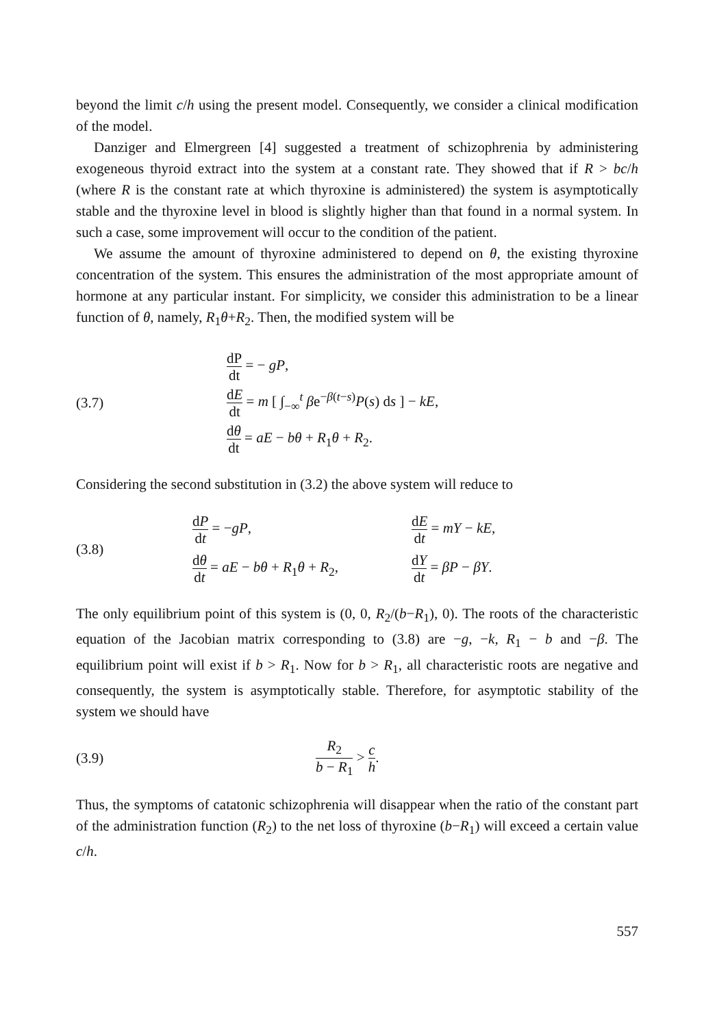beyond the limit c/h using the present model. Consequently, we consider a clinical modification of the model.
Danziger and Elmergreen [4] suggested a treatment of schizophrenia by administering exogeneous thyroid extract into the system at a constant rate. They showed that if R > bc/h (where R is the constant rate at which thyroxine is administered) the system is asymptotically stable and the thyroxine level in blood is slightly higher than that found in a normal system. In such a case, some improvement will occur to the condition of the patient.
We assume the amount of thyroxine administered to depend on θ, the existing thyroxine concentration of the system. This ensures the administration of the most appropriate amount of hormone at any particular instant. For simplicity, we consider this administration to be a linear function of θ, namely, R<sub>1</sub>θ+R<sub>2</sub>. Then, the modified system will be
(3.7)
dP dt = − gP,
dE dt = m [ ∫<sub>−∞</sub><sup>t</sup> βe<sup>−β(t−s)</sup>P(s) ds ] − kE,
dθ dt = aE − bθ + R<sub>1</sub>θ + R<sub>2</sub>.
Considering the second substitution in (3.2) the above system will reduce to
(3.8)
dP dt = −gP,
dE dt = mY − kE,
dθ dt = aE − bθ + R<sub>1</sub>θ + R<sub>2</sub>,
dY dt = βP − βY.
The only equilibrium point of this system is (0, 0, R<sub>2</sub>/(b−R<sub>1</sub>), 0). The roots of the characteristic equation of the Jacobian matrix corresponding to (3.8) are −g, −k, R<sub>1</sub> − b and −β. The equilibrium point will exist if b > R<sub>1</sub>. Now for b > R<sub>1</sub>, all characteristic roots are negative and consequently, the system is asymptotically stable. Therefore, for asymptotic stability of the system we should have
(3.9)
R<sub>2</sub> b − R<sub>1</sub> > c h.
Thus, the symptoms of catatonic schizophrenia will disappear when the ratio of the constant part of the administration function (R<sub>2</sub>) to the net loss of thyroxine (b−R<sub>1</sub>) will exceed a certain value c/h.
557